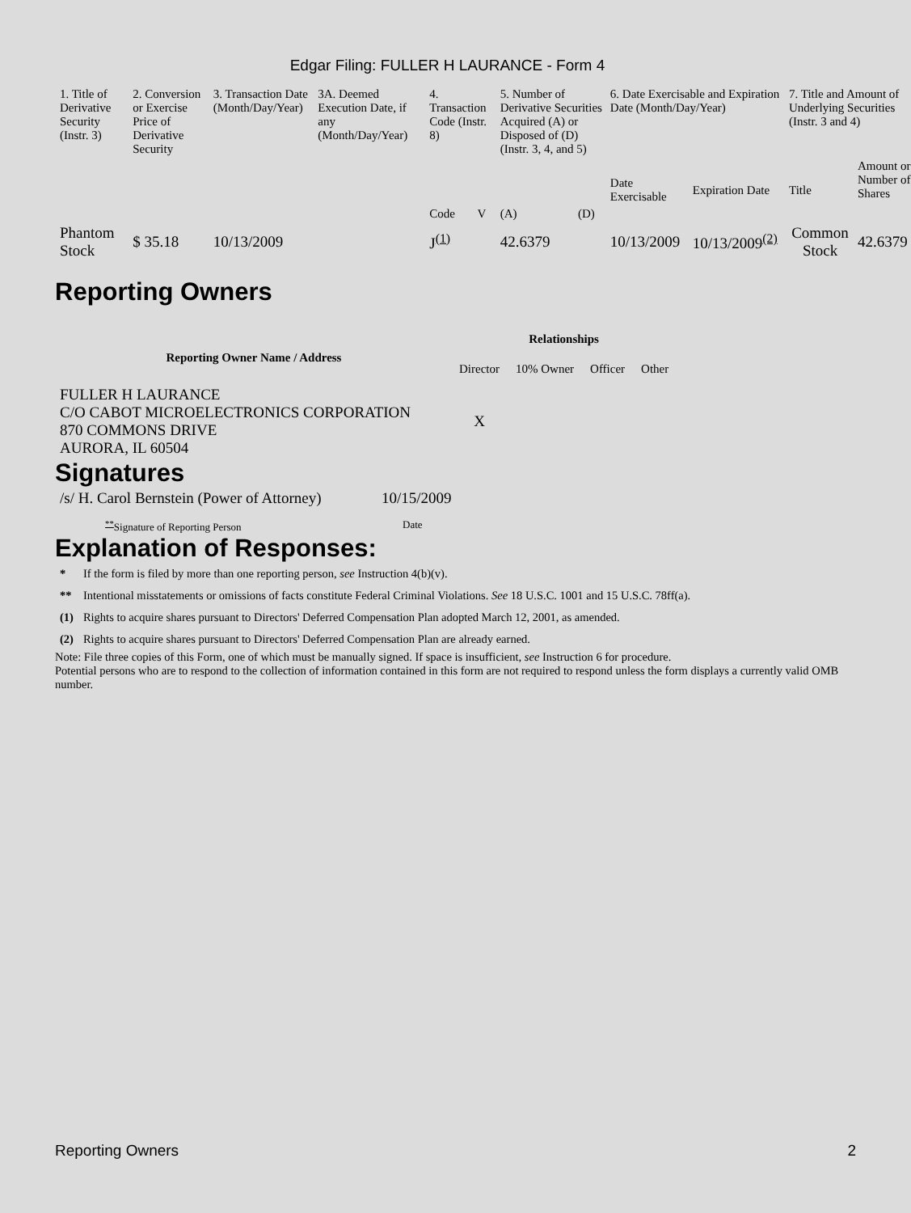Edgar Filing: FULLER H LAURANCE - Form 4
| 1. Title of Derivative Security (Instr. 3) | 2. Conversion or Exercise Price of Derivative Security | 3. Transaction Date (Month/Day/Year) | 3A. Deemed Execution Date, if any (Month/Day/Year) | 4. Transaction Code (Instr. 8) | | 5. Number of Derivative Securities Acquired (A) or Disposed of (D) (Instr. 3, 4, and 5) | | 6. Date Exercisable and Expiration Date (Month/Day/Year) | | 7. Title and Amount of Underlying Securities (Instr. 3 and 4) | |
| | | | | Code | V | (A) | (D) | Date Exercisable | Expiration Date | Title | Amount or Number of Shares |
| Phantom Stock | $ 35.18 | 10/13/2009 | | J<sup>(1)</sup> | | 42.6379 | | 10/13/2009 | 10/13/2009<sup>(2)</sup> | Common Stock | 42.6379 |
Reporting Owners
| Reporting Owner Name / Address | Relationships | | | |
| --- | --- | --- | --- | --- |
| | Director | 10% Owner | Officer | Other |
| FULLER H LAURANCE C/O CABOT MICROELECTRONICS CORPORATION 870 COMMONS DRIVE AURORA, IL 60504 | X | | | |
Signatures
| /s/ H. Carol Bernstein (Power of Attorney) | 10/15/2009 |
| <sup>**</sup> Signature of Reporting Person | Date |
Explanation of Responses:
| * | If the form is filed by more than one reporting person, see Instruction 4(b)(v). |
| ** | Intentional misstatements or omissions of facts constitute Federal Criminal Violations. See 18 U.S.C. 1001 and 15 U.S.C. 78ff(a). |
| (1) | Rights to acquire shares pursuant to Directors' Deferred Compensation Plan adopted March 12, 2001, as amended. |
| (2) | Rights to acquire shares pursuant to Directors' Deferred Compensation Plan are already earned. |
Note: File three copies of this Form, one of which must be manually signed. If space is insufficient, see Instruction 6 for procedure.
Potential persons who are to respond to the collection of information contained in this form are not required to respond unless the form displays a currently valid OMB number.
Reporting Owners 2